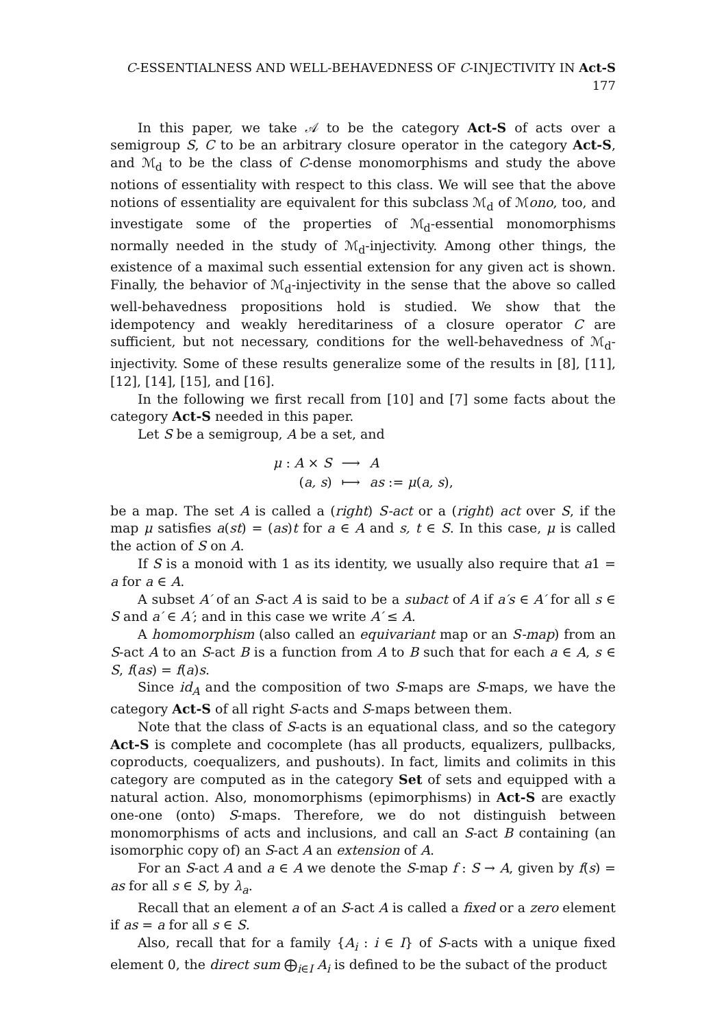C-ESSENTIALNESS AND WELL-BEHAVEDNESS OF C-INJECTIVITY IN Act-S 177
In this paper, we take 𝒜 to be the category Act-S of acts over a semigroup S, C to be an arbitrary closure operator in the category Act-S, and ℳ<sub>d</sub> to be the class of C-dense monomorphisms and study the above notions of essentiality with respect to this class. We will see that the above notions of essentiality are equivalent for this subclass ℳ<sub>d</sub> of ℳono, too, and investigate some of the properties of ℳ<sub>d</sub>-essential monomorphisms normally needed in the study of ℳ<sub>d</sub>-injectivity. Among other things, the existence of a maximal such essential extension for any given act is shown. Finally, the behavior of ℳ<sub>d</sub>-injectivity in the sense that the above so called well-behavedness propositions hold is studied. We show that the idempotency and weakly hereditariness of a closure operator C are sufficient, but not necessary, conditions for the well-behavedness of ℳ<sub>d</sub>-injectivity. Some of these results generalize some of the results in [8], [11], [12], [14], [15], and [16].
In the following we first recall from [10] and [7] some facts about the category Act-S needed in this paper.
Let S be a semigroup, A be a set, and
| μ : A × S | ⟶ | A |
| ( a, s ) | ⟼ | as := μ ( a, s ), |
be a map. The set A is called a (right) S-act or a (right) act over S, if the map μ satisfies a(st) = (as)t for a ∈ A and s, t ∈ S. In this case, μ is called the action of S on A.
If S is a monoid with 1 as its identity, we usually also require that a1 = a for a ∈ A.
A subset A′ of an S-act A is said to be a subact of A if a′s ∈ A′ for all s ∈ S and a′ ∈ A′; and in this case we write A′ ≤ A.
A homomorphism (also called an equivariant map or an S-map) from an S-act A to an S-act B is a function from A to B such that for each a ∈ A, s ∈ S, f(as) = f(a)s.
Since id<sub>A</sub> and the composition of two S-maps are S-maps, we have the category Act-S of all right S-acts and S-maps between them.
Note that the class of S-acts is an equational class, and so the category Act-S is complete and cocomplete (has all products, equalizers, pullbacks, coproducts, coequalizers, and pushouts). In fact, limits and colimits in this category are computed as in the category Set of sets and equipped with a natural action. Also, monomorphisms (epimorphisms) in Act-S are exactly one-one (onto) S-maps. Therefore, we do not distinguish between monomorphisms of acts and inclusions, and call an S-act B containing (an isomorphic copy of) an S-act A an extension of A.
For an S-act A and a ∈ A we denote the S-map f : S → A, given by f(s) = as for all s ∈ S, by λ<sub>a</sub>.
Recall that an element a of an S-act A is called a fixed or a zero element if as = a for all s ∈ S.
Also, recall that for a family {A<sub>i</sub> : i ∈ I} of S-acts with a unique fixed element 0, the direct sum ⨁<sub>i∈I</sub> A<sub>i</sub> is defined to be the subact of the product